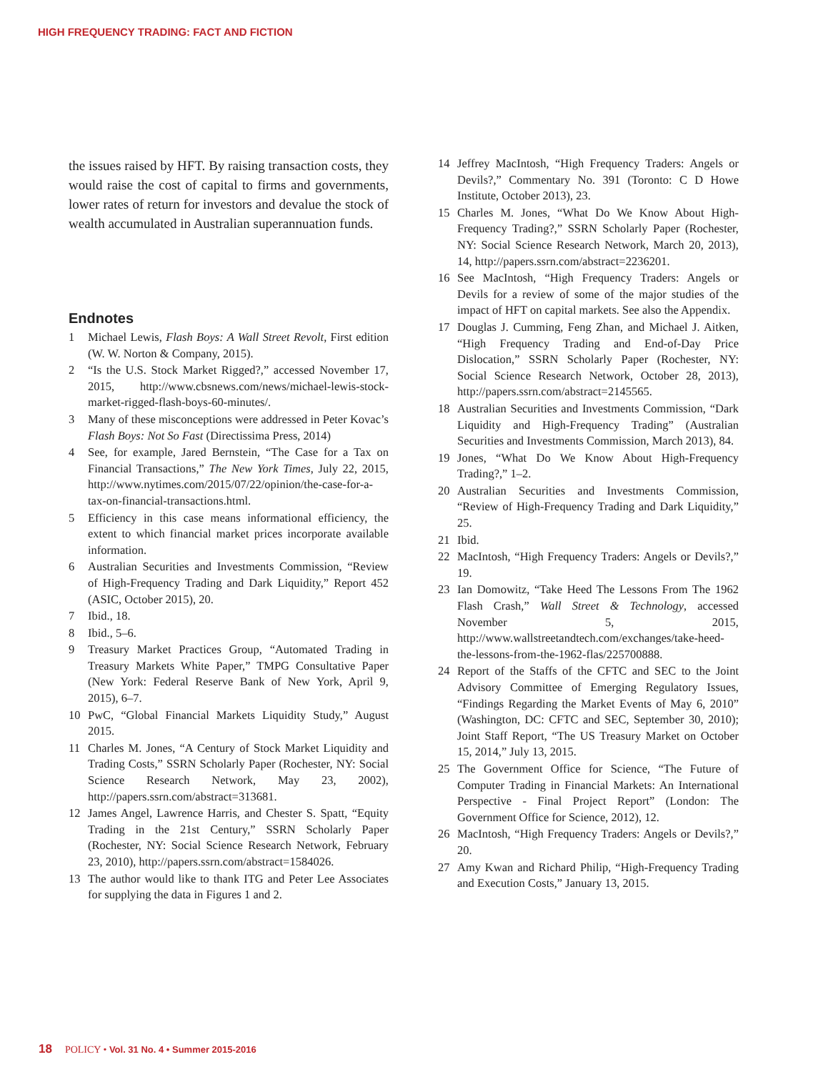HIGH FREQUENCY TRADING: FACT AND FICTION
the issues raised by HFT. By raising transaction costs, they would raise the cost of capital to firms and governments, lower rates of return for investors and devalue the stock of wealth accumulated in Australian superannuation funds.
Endnotes
1 Michael Lewis, Flash Boys: A Wall Street Revolt, First edition (W. W. Norton & Company, 2015).
2 “Is the U.S. Stock Market Rigged?,” accessed November 17, 2015, http://www.cbsnews.com/news/michael-lewis-stock-market-rigged-flash-boys-60-minutes/.
3 Many of these misconceptions were addressed in Peter Kovac’s Flash Boys: Not So Fast (Directissima Press, 2014)
4 See, for example, Jared Bernstein, “The Case for a Tax on Financial Transactions,” The New York Times, July 22, 2015, http://www.nytimes.com/2015/07/22/opinion/the-case-for-a-tax-on-financial-transactions.html.
5 Efficiency in this case means informational efficiency, the extent to which financial market prices incorporate available information.
6 Australian Securities and Investments Commission, “Review of High-Frequency Trading and Dark Liquidity,” Report 452 (ASIC, October 2015), 20.
7 Ibid., 18.
8 Ibid., 5–6.
9 Treasury Market Practices Group, “Automated Trading in Treasury Markets White Paper,” TMPG Consultative Paper (New York: Federal Reserve Bank of New York, April 9, 2015), 6–7.
10 PwC, “Global Financial Markets Liquidity Study,” August 2015.
11 Charles M. Jones, “A Century of Stock Market Liquidity and Trading Costs,” SSRN Scholarly Paper (Rochester, NY: Social Science Research Network, May 23, 2002), http://papers.ssrn.com/abstract=313681.
12 James Angel, Lawrence Harris, and Chester S. Spatt, “Equity Trading in the 21st Century,” SSRN Scholarly Paper (Rochester, NY: Social Science Research Network, February 23, 2010), http://papers.ssrn.com/abstract=1584026.
13 The author would like to thank ITG and Peter Lee Associates for supplying the data in Figures 1 and 2.
14 Jeffrey MacIntosh, “High Frequency Traders: Angels or Devils?,” Commentary No. 391 (Toronto: C D Howe Institute, October 2013), 23.
15 Charles M. Jones, “What Do We Know About High-Frequency Trading?,” SSRN Scholarly Paper (Rochester, NY: Social Science Research Network, March 20, 2013), 14, http://papers.ssrn.com/abstract=2236201.
16 See MacIntosh, “High Frequency Traders: Angels or Devils for a review of some of the major studies of the impact of HFT on capital markets. See also the Appendix.
17 Douglas J. Cumming, Feng Zhan, and Michael J. Aitken, “High Frequency Trading and End-of-Day Price Dislocation,” SSRN Scholarly Paper (Rochester, NY: Social Science Research Network, October 28, 2013), http://papers.ssrn.com/abstract=2145565.
18 Australian Securities and Investments Commission, “Dark Liquidity and High-Frequency Trading” (Australian Securities and Investments Commission, March 2013), 84.
19 Jones, “What Do We Know About High-Frequency Trading?,” 1–2.
20 Australian Securities and Investments Commission, “Review of High-Frequency Trading and Dark Liquidity,” 25.
21 Ibid.
22 MacIntosh, “High Frequency Traders: Angels or Devils?,” 19.
23 Ian Domowitz, “Take Heed The Lessons From The 1962 Flash Crash,” Wall Street & Technology, accessed November 5, 2015, http://www.wallstreetandtech.com/exchanges/take-heed-the-lessons-from-the-1962-flas/225700888.
24 Report of the Staffs of the CFTC and SEC to the Joint Advisory Committee of Emerging Regulatory Issues, “Findings Regarding the Market Events of May 6, 2010” (Washington, DC: CFTC and SEC, September 30, 2010); Joint Staff Report, “The US Treasury Market on October 15, 2014,” July 13, 2015.
25 The Government Office for Science, “The Future of Computer Trading in Financial Markets: An International Perspective - Final Project Report” (London: The Government Office for Science, 2012), 12.
26 MacIntosh, “High Frequency Traders: Angels or Devils?,” 20.
27 Amy Kwan and Richard Philip, “High-Frequency Trading and Execution Costs,” January 13, 2015.
18 POLICY • Vol. 31 No. 4 • Summer 2015-2016